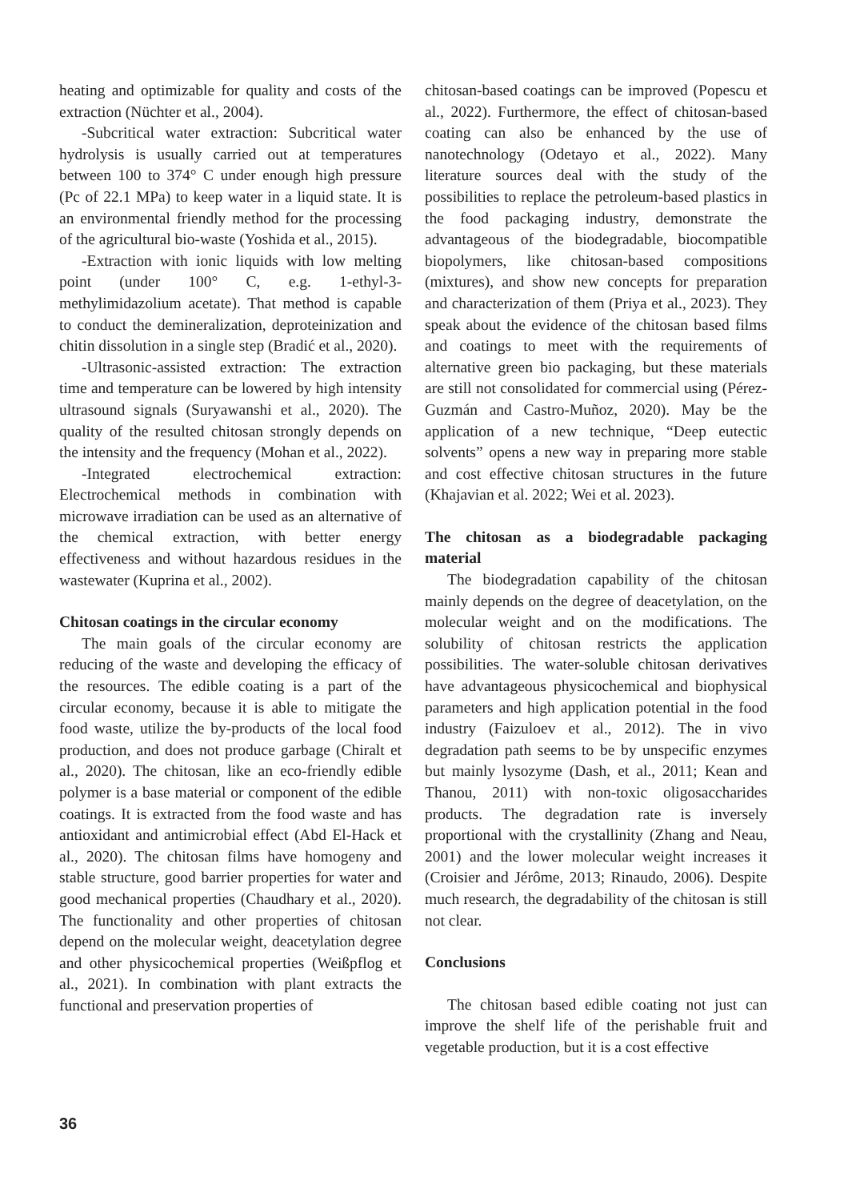heating and optimizable for quality and costs of the extraction (Nüchter et al., 2004).
-Subcritical water extraction: Subcritical water hydrolysis is usually carried out at temperatures between 100 to 374° C under enough high pressure (Pc of 22.1 MPa) to keep water in a liquid state. It is an environmental friendly method for the processing of the agricultural bio-waste (Yoshida et al., 2015).
-Extraction with ionic liquids with low melting point (under 100° C, e.g. 1-ethyl-3-methylimidazolium acetate). That method is capable to conduct the demineralization, deproteinization and chitin dissolution in a single step (Bradić et al., 2020).
-Ultrasonic-assisted extraction: The extraction time and temperature can be lowered by high intensity ultrasound signals (Suryawanshi et al., 2020). The quality of the resulted chitosan strongly depends on the intensity and the frequency (Mohan et al., 2022).
-Integrated electrochemical extraction: Electrochemical methods in combination with microwave irradiation can be used as an alternative of the chemical extraction, with better energy effectiveness and without hazardous residues in the wastewater (Kuprina et al., 2002).
Chitosan coatings in the circular economy
The main goals of the circular economy are reducing of the waste and developing the efficacy of the resources. The edible coating is a part of the circular economy, because it is able to mitigate the food waste, utilize the by-products of the local food production, and does not produce garbage (Chiralt et al., 2020). The chitosan, like an eco-friendly edible polymer is a base material or component of the edible coatings. It is extracted from the food waste and has antioxidant and antimicrobial effect (Abd El-Hack et al., 2020). The chitosan films have homogeny and stable structure, good barrier properties for water and good mechanical properties (Chaudhary et al., 2020). The functionality and other properties of chitosan depend on the molecular weight, deacetylation degree and other physicochemical properties (Weißpflog et al., 2021). In combination with plant extracts the functional and preservation properties of
chitosan-based coatings can be improved (Popescu et al., 2022). Furthermore, the effect of chitosan-based coating can also be enhanced by the use of nanotechnology (Odetayo et al., 2022). Many literature sources deal with the study of the possibilities to replace the petroleum-based plastics in the food packaging industry, demonstrate the advantageous of the biodegradable, biocompatible biopolymers, like chitosan-based compositions (mixtures), and show new concepts for preparation and characterization of them (Priya et al., 2023). They speak about the evidence of the chitosan based films and coatings to meet with the requirements of alternative green bio packaging, but these materials are still not consolidated for commercial using (Pérez-Guzmán and Castro-Muñoz, 2020). May be the application of a new technique, “Deep eutectic solvents” opens a new way in preparing more stable and cost effective chitosan structures in the future (Khajavian et al. 2022; Wei et al. 2023).
The chitosan as a biodegradable packaging material
The biodegradation capability of the chitosan mainly depends on the degree of deacetylation, on the molecular weight and on the modifications. The solubility of chitosan restricts the application possibilities. The water-soluble chitosan derivatives have advantageous physicochemical and biophysical parameters and high application potential in the food industry (Faizuloev et al., 2012). The in vivo degradation path seems to be by unspecific enzymes but mainly lysozyme (Dash, et al., 2011; Kean and Thanou, 2011) with non-toxic oligosaccharides products. The degradation rate is inversely proportional with the crystallinity (Zhang and Neau, 2001) and the lower molecular weight increases it (Croisier and Jérôme, 2013; Rinaudo, 2006). Despite much research, the degradability of the chitosan is still not clear.
Conclusions
The chitosan based edible coating not just can improve the shelf life of the perishable fruit and vegetable production, but it is a cost effective
36